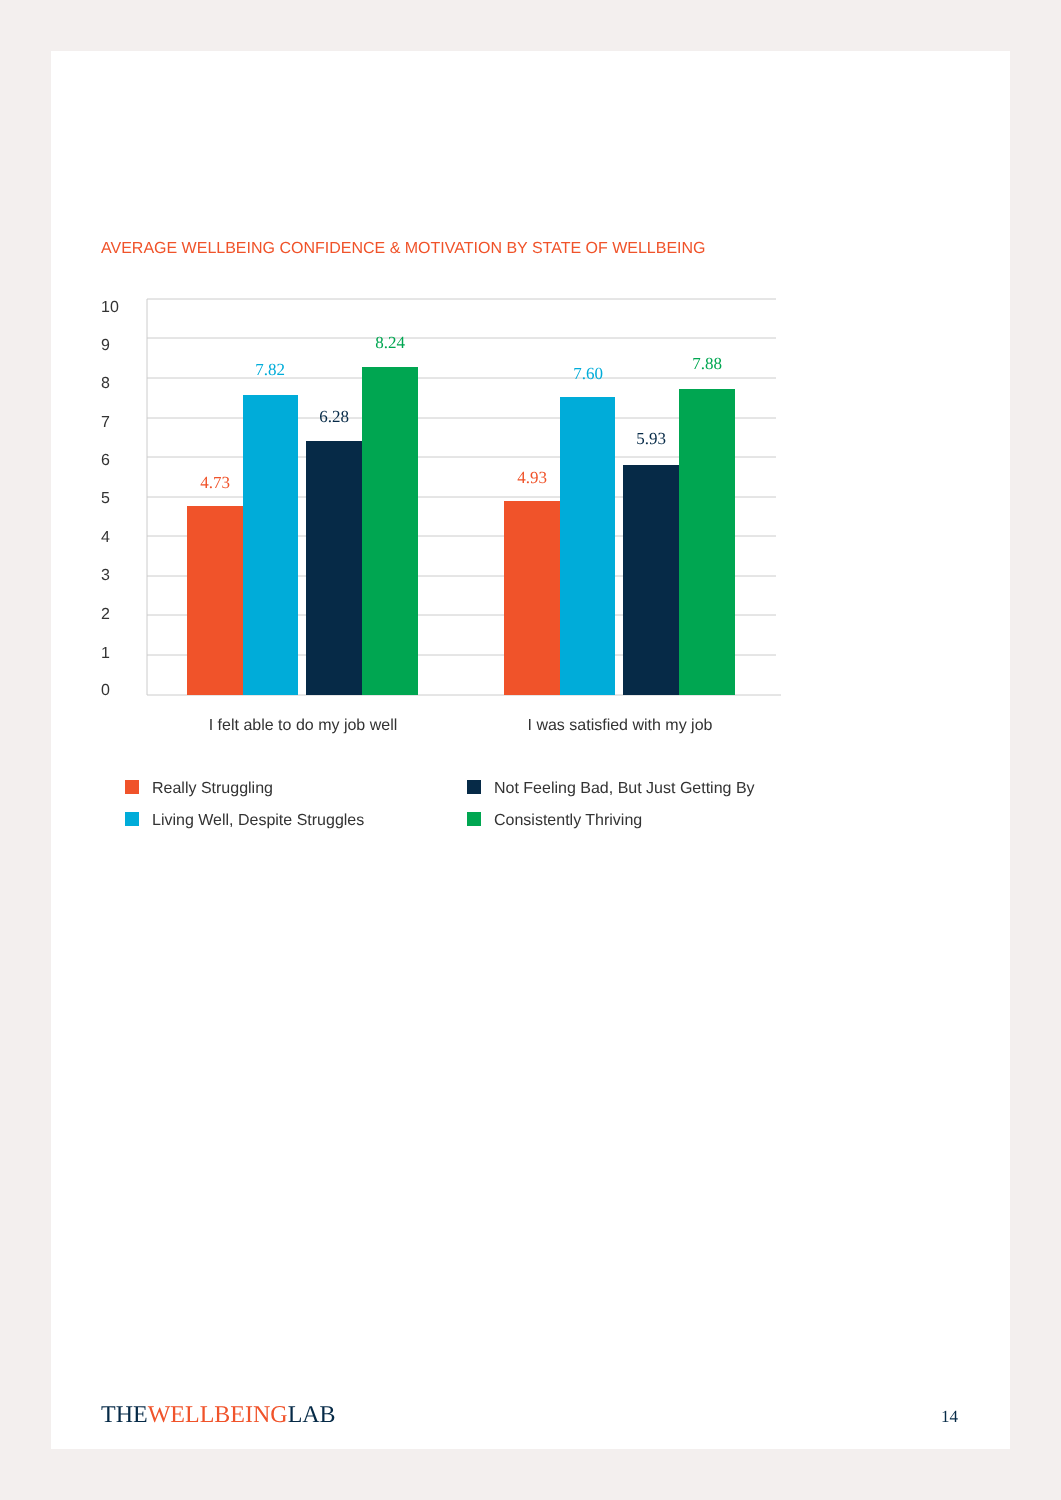AVERAGE WELLBEING CONFIDENCE & MOTIVATION BY STATE OF WELLBEING
10
9
8
7
6
5
4
3
2
1
0
4.73
7.82
6.28
8.24
4.93
7.60
5.93
7.88
I felt able to do my job well
I was satisfied with my job
Really Struggling
Not Feeling Bad, But Just Getting By
Living Well, Despite Struggles
Consistently Thriving
THEWELLBEINGLAB 14